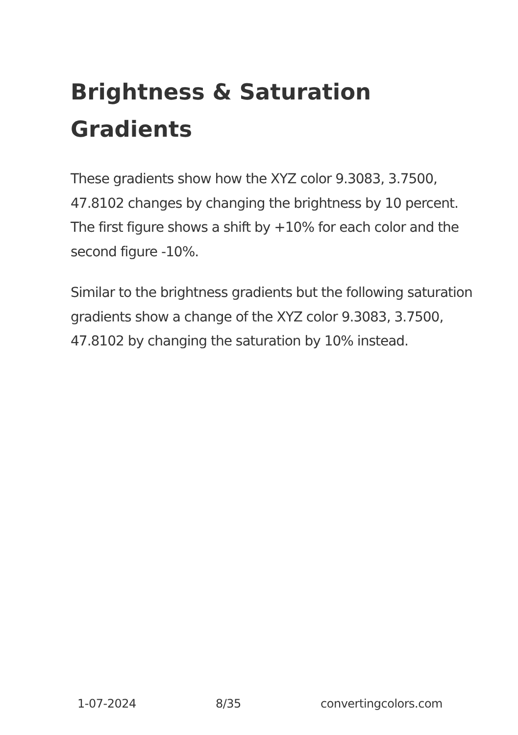Brightness & Saturation Gradients
These gradients show how the XYZ color 9.3083, 3.7500, 47.8102 changes by changing the brightness by 10 percent. The first figure shows a shift by +10% for each color and the second figure -10%.
Similar to the brightness gradients but the following saturation gradients show a change of the XYZ color 9.3083, 3.7500, 47.8102 by changing the saturation by 10% instead.
1-07-2024 8/35 convertingcolors.com